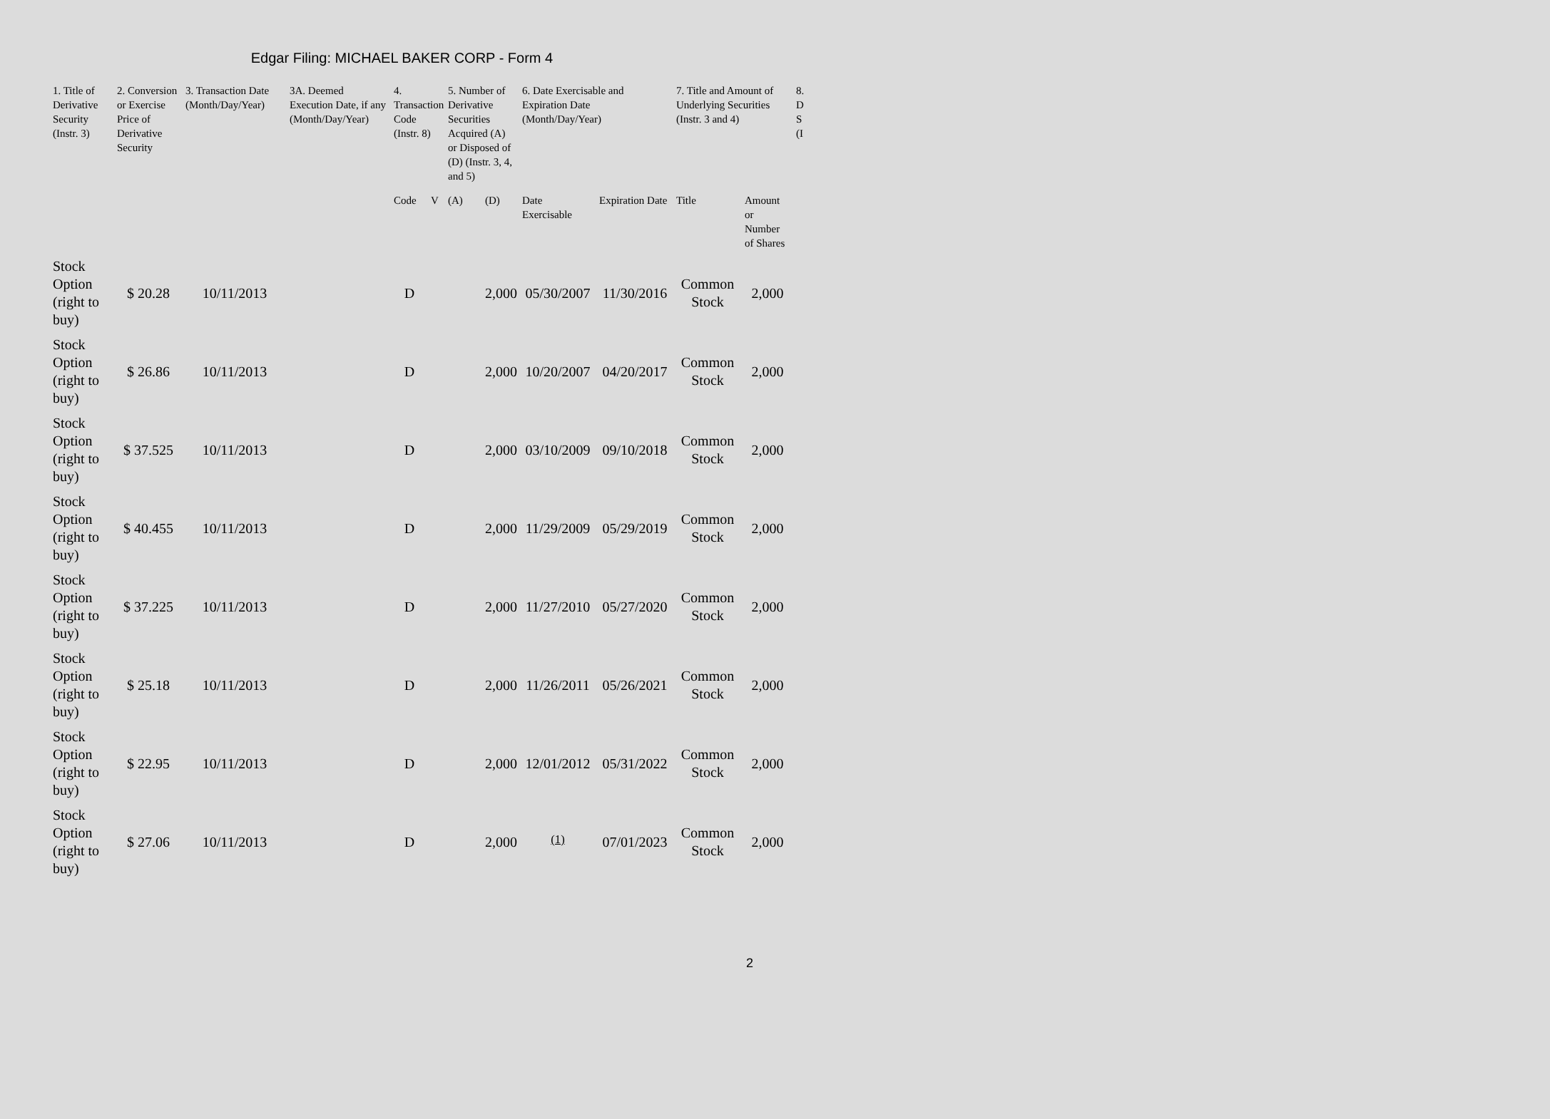Edgar Filing: MICHAEL BAKER CORP - Form 4
| 1. Title of Derivative Security (Instr. 3) | 2. Conversion or Exercise Price of Derivative Security | 3. Transaction Date (Month/Day/Year) | 3A. Deemed Execution Date, if any (Month/Day/Year) | 4. Transaction Code (Instr. 8) | | 5. Number of Derivative Securities Acquired (A) or Disposed of (D) (Instr. 3, 4, and 5) | | 6. Date Exercisable and Expiration Date (Month/Day/Year) | | 7. Title and Amount of Underlying Securities (Instr. 3 and 4) | | 8. D S (I |
| --- | --- | --- | --- | --- | --- | --- | --- | --- | --- | --- | --- | --- |
| | | | | Code | V | (A) | (D) | Date Exercisable | Expiration Date | Title | Amount or Number of Shares | |
| Stock Option (right to buy) | $ 20.28 | 10/11/2013 | | D | | | 2,000 | 05/30/2007 | 11/30/2016 | Common Stock | 2,000 | |
| Stock Option (right to buy) | $ 26.86 | 10/11/2013 | | D | | | 2,000 | 10/20/2007 | 04/20/2017 | Common Stock | 2,000 | |
| Stock Option (right to buy) | $ 37.525 | 10/11/2013 | | D | | | 2,000 | 03/10/2009 | 09/10/2018 | Common Stock | 2,000 | |
| Stock Option (right to buy) | $ 40.455 | 10/11/2013 | | D | | | 2,000 | 11/29/2009 | 05/29/2019 | Common Stock | 2,000 | |
| Stock Option (right to buy) | $ 37.225 | 10/11/2013 | | D | | | 2,000 | 11/27/2010 | 05/27/2020 | Common Stock | 2,000 | |
| Stock Option (right to buy) | $ 25.18 | 10/11/2013 | | D | | | 2,000 | 11/26/2011 | 05/26/2021 | Common Stock | 2,000 | |
| Stock Option (right to buy) | $ 22.95 | 10/11/2013 | | D | | | 2,000 | 12/01/2012 | 05/31/2022 | Common Stock | 2,000 | |
| Stock Option (right to buy) | $ 27.06 | 10/11/2013 | | D | | | 2,000 | <sup>(1)</sup> | 07/01/2023 | Common Stock | 2,000 | |
2